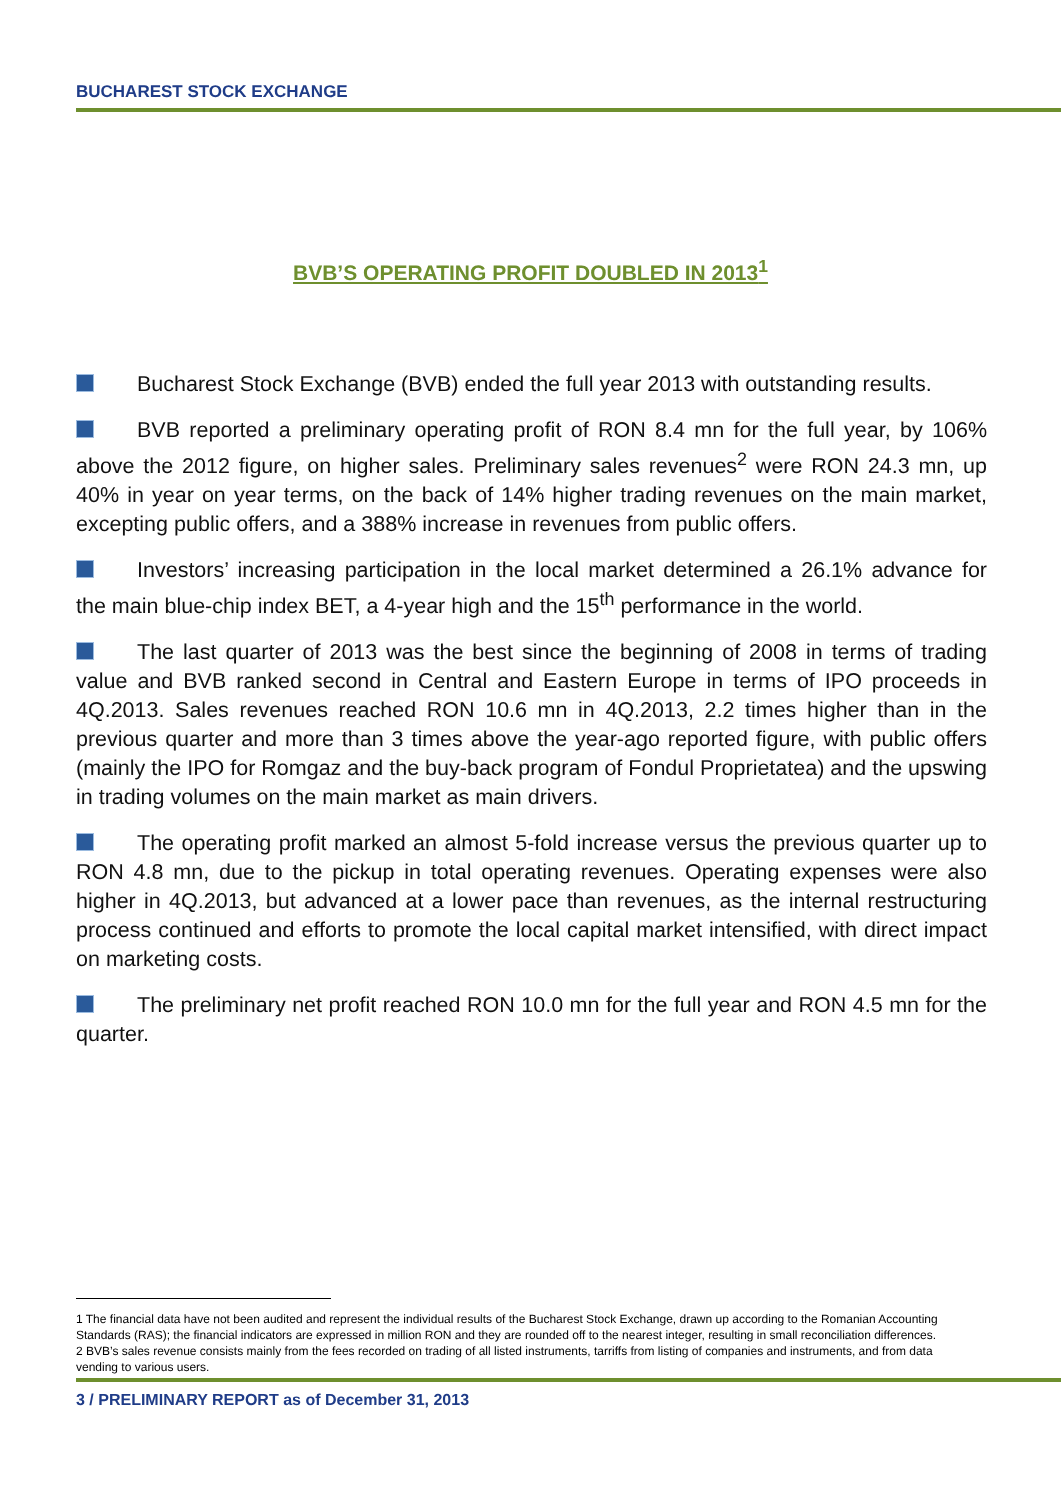BUCHAREST STOCK EXCHANGE
BVB’S OPERATING PROFIT DOUBLED IN 2013<sup>1</sup>
Bucharest Stock Exchange (BVB) ended the full year 2013 with outstanding results.
BVB reported a preliminary operating profit of RON 8.4 mn for the full year, by 106% above the 2012 figure, on higher sales. Preliminary sales revenues<sup>2</sup> were RON 24.3 mn, up 40% in year on year terms, on the back of 14% higher trading revenues on the main market, excepting public offers, and a 388% increase in revenues from public offers.
Investors’ increasing participation in the local market determined a 26.1% advance for the main blue-chip index BET, a 4-year high and the 15<sup>th</sup> performance in the world.
The last quarter of 2013 was the best since the beginning of 2008 in terms of trading value and BVB ranked second in Central and Eastern Europe in terms of IPO proceeds in 4Q.2013. Sales revenues reached RON 10.6 mn in 4Q.2013, 2.2 times higher than in the previous quarter and more than 3 times above the year-ago reported figure, with public offers (mainly the IPO for Romgaz and the buy-back program of Fondul Proprietatea) and the upswing in trading volumes on the main market as main drivers.
The operating profit marked an almost 5-fold increase versus the previous quarter up to RON 4.8 mn, due to the pickup in total operating revenues. Operating expenses were also higher in 4Q.2013, but advanced at a lower pace than revenues, as the internal restructuring process continued and efforts to promote the local capital market intensified, with direct impact on marketing costs.
The preliminary net profit reached RON 10.0 mn for the full year and RON 4.5 mn for the quarter.
1 The financial data have not been audited and represent the individual results of the Bucharest Stock Exchange, drawn up according to the Romanian Accounting Standards (RAS); the financial indicators are expressed in million RON and they are rounded off to the nearest integer, resulting in small reconciliation differences.
2 BVB’s sales revenue consists mainly from the fees recorded on trading of all listed instruments, tarriffs from listing of companies and instruments, and from data vending to various users.
3 / PRELIMINARY REPORT as of December 31, 2013